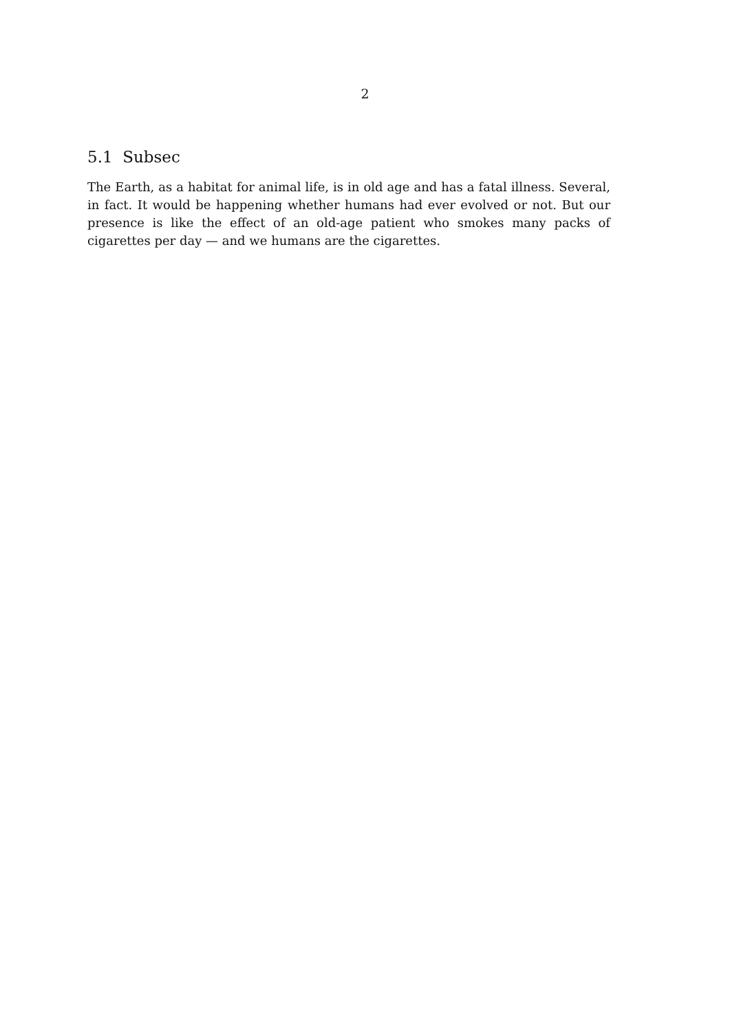2
5.1 Subsec
The Earth, as a habitat for animal life, is in old age and has a fatal illness. Several, in fact. It would be happening whether humans had ever evolved or not. But our presence is like the effect of an old-age patient who smokes many packs of cigarettes per day — and we humans are the cigarettes.